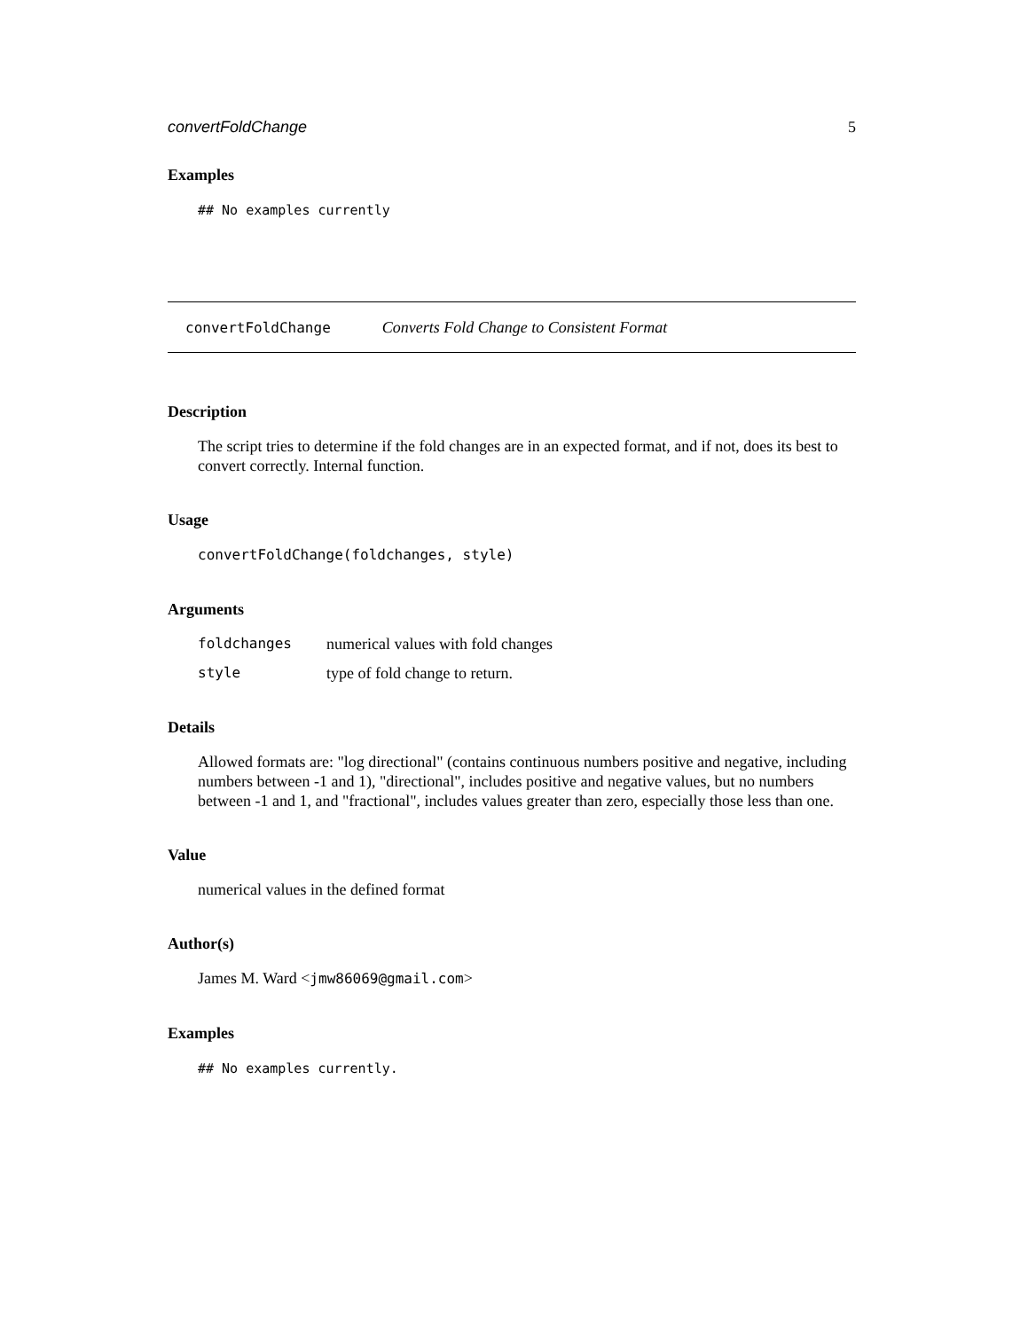convertFoldChange 5
Examples
## No examples currently
convertFoldChange Converts Fold Change to Consistent Format
Description
The script tries to determine if the fold changes are in an expected format, and if not, does its best to convert correctly. Internal function.
Usage
convertFoldChange(foldchanges, style)
Arguments
| foldchanges | numerical values with fold changes |
| style | type of fold change to return. |
Details
Allowed formats are: "log directional" (contains continuous numbers positive and negative, including numbers between -1 and 1), "directional", includes positive and negative values, but no numbers between -1 and 1, and "fractional", includes values greater than zero, especially those less than one.
Value
numerical values in the defined format
Author(s)
James M. Ward <jmw86069@gmail.com>
Examples
## No examples currently.